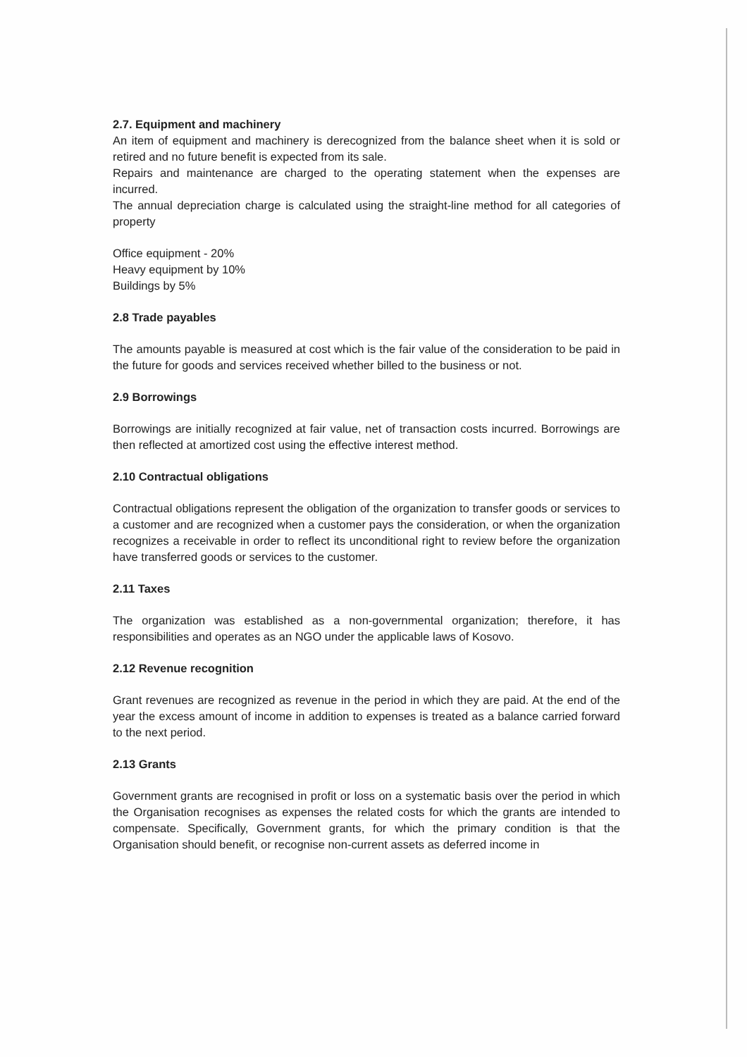2.7. Equipment and machinery
An item of equipment and machinery is derecognized from the balance sheet when it is sold or retired and no future benefit is expected from its sale.
Repairs and maintenance are charged to the operating statement when the expenses are incurred.
The annual depreciation charge is calculated using the straight-line method for all categories of property
Office equipment - 20%
Heavy equipment by 10%
Buildings by 5%
2.8 Trade payables
The amounts payable is measured at cost which is the fair value of the consideration to be paid in the future for goods and services received whether billed to the business or not.
2.9 Borrowings
Borrowings are initially recognized at fair value, net of transaction costs incurred. Borrowings are then reflected at amortized cost using the effective interest method.
2.10 Contractual obligations
Contractual obligations represent the obligation of the organization to transfer goods or services to a customer and are recognized when a customer pays the consideration, or when the organization recognizes a receivable in order to reflect its unconditional right to review before the organization have transferred goods or services to the customer.
2.11 Taxes
The organization was established as a non-governmental organization; therefore, it has responsibilities and operates as an NGO under the applicable laws of Kosovo.
2.12 Revenue recognition
Grant revenues are recognized as revenue in the period in which they are paid. At the end of the year the excess amount of income in addition to expenses is treated as a balance carried forward to the next period.
2.13 Grants
Government grants are recognised in profit or loss on a systematic basis over the period in which the Organisation recognises as expenses the related costs for which the grants are intended to compensate. Specifically, Government grants, for which the primary condition is that the Organisation should benefit, or recognise non-current assets as deferred income in